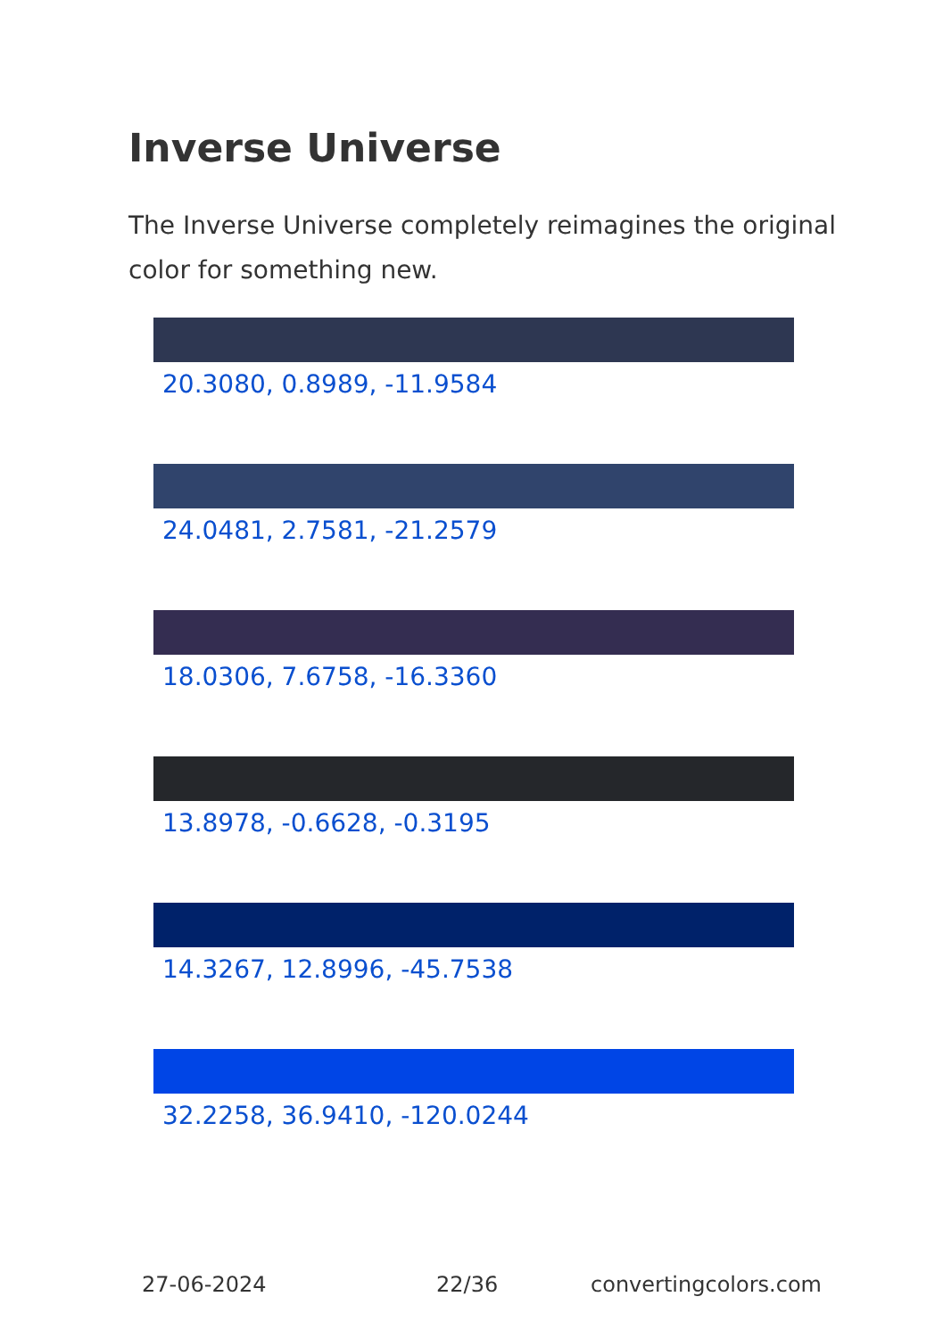Inverse Universe
The Inverse Universe completely reimagines the original color for something new.
20.3080, 0.8989, -11.9584
24.0481, 2.7581, -21.2579
18.0306, 7.6758, -16.3360
13.8978, -0.6628, -0.3195
14.3267, 12.8996, -45.7538
32.2258, 36.9410, -120.0244
27-06-2024 22/36 convertingcolors.com